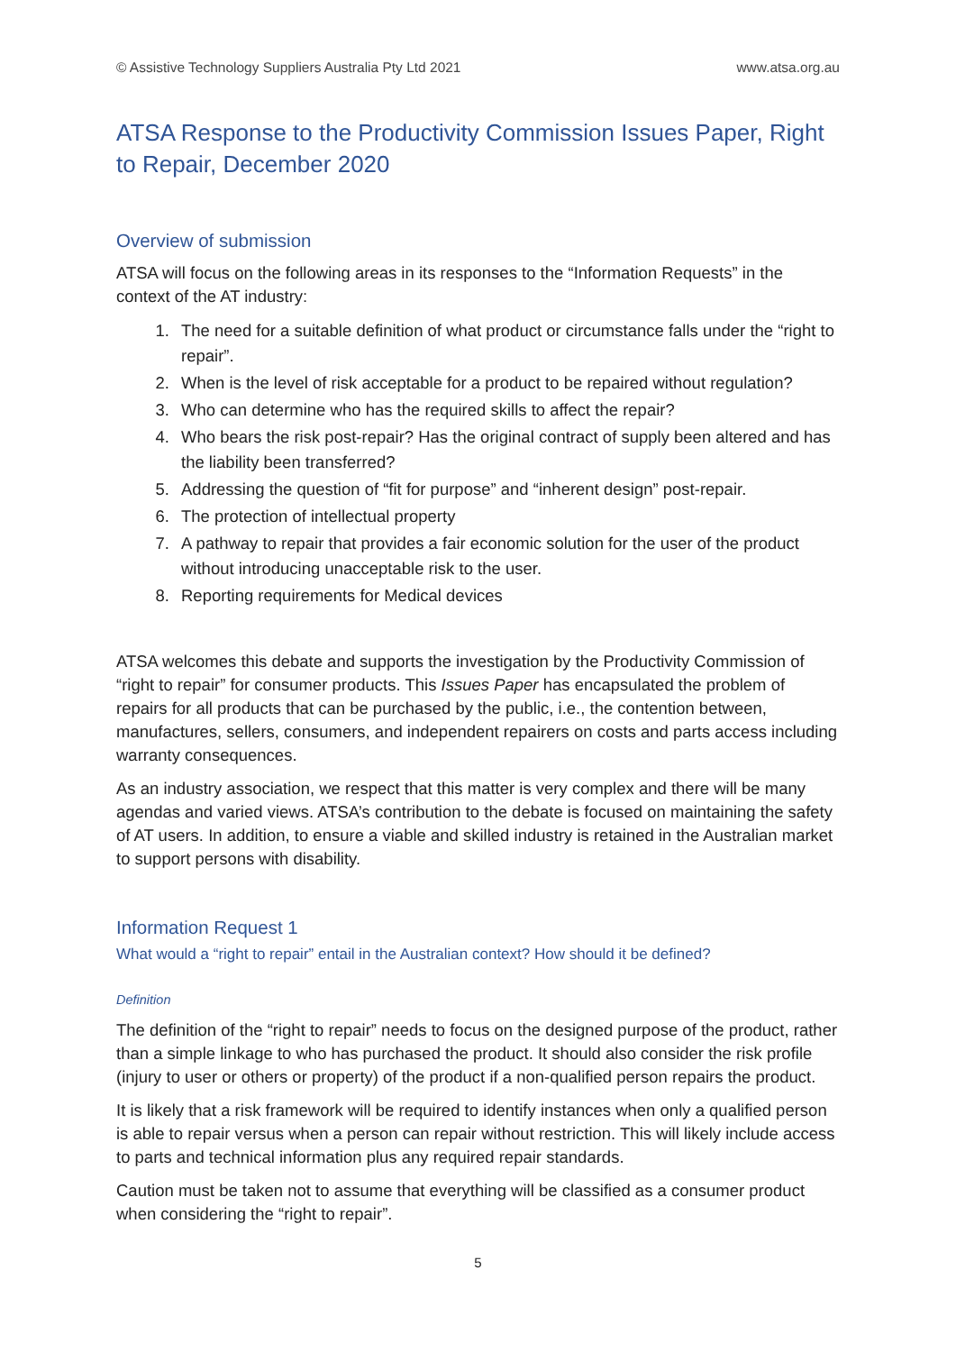© Assistive Technology Suppliers Australia Pty Ltd 2021 www.atsa.org.au
ATSA Response to the Productivity Commission Issues Paper, Right to Repair, December 2020
Overview of submission
ATSA will focus on the following areas in its responses to the “Information Requests” in the context of the AT industry:
1. The need for a suitable definition of what product or circumstance falls under the “right to repair”.
2. When is the level of risk acceptable for a product to be repaired without regulation?
3. Who can determine who has the required skills to affect the repair?
4. Who bears the risk post-repair? Has the original contract of supply been altered and has the liability been transferred?
5. Addressing the question of “fit for purpose” and “inherent design” post-repair.
6. The protection of intellectual property
7. A pathway to repair that provides a fair economic solution for the user of the product without introducing unacceptable risk to the user.
8. Reporting requirements for Medical devices
ATSA welcomes this debate and supports the investigation by the Productivity Commission of “right to repair” for consumer products. This Issues Paper has encapsulated the problem of repairs for all products that can be purchased by the public, i.e., the contention between, manufactures, sellers, consumers, and independent repairers on costs and parts access including warranty consequences.
As an industry association, we respect that this matter is very complex and there will be many agendas and varied views. ATSA’s contribution to the debate is focused on maintaining the safety of AT users. In addition, to ensure a viable and skilled industry is retained in the Australian market to support persons with disability.
Information Request 1
What would a “right to repair” entail in the Australian context? How should it be defined?
Definition
The definition of the “right to repair” needs to focus on the designed purpose of the product, rather than a simple linkage to who has purchased the product. It should also consider the risk profile (injury to user or others or property) of the product if a non-qualified person repairs the product.
It is likely that a risk framework will be required to identify instances when only a qualified person is able to repair versus when a person can repair without restriction. This will likely include access to parts and technical information plus any required repair standards.
Caution must be taken not to assume that everything will be classified as a consumer product when considering the “right to repair”.
5